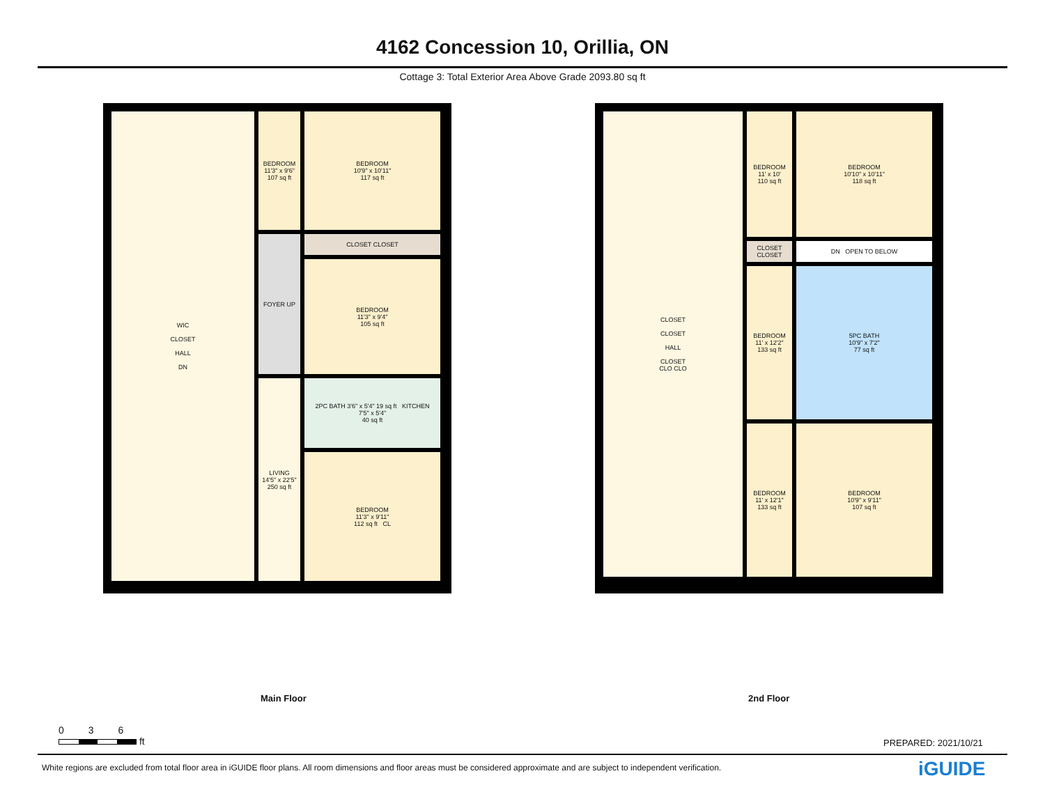4162 Concession 10, Orillia, ON
Cottage 3: Total Exterior Area Above Grade 2093.80 sq ft
BEDROOM
11'3" x 9'6"
107 sq ft
WIC
CLOSET
HALL
DN
BEDROOM
10'9" x 10'11"
117 sq ft
CLOSET CLOSET
FOYER UP
BEDROOM
11'3" x 9'4"
105 sq ft
2PC BATH 3'6" x 5'4" 19 sq ft KITCHEN
7'5" x 5'4"
40 sq ft
LIVING
14'5" x 22'5"
250 sq ft
BEDROOM
11'3" x 9'11"
112 sq ft CL
BEDROOM
11' x 10'
110 sq ft
CLOSET
CLOSET
HALL
CLOSET
CLO CLO
BEDROOM
10'10" x 10'11"
118 sq ft
CLOSET CLOSET
DN OPEN TO BELOW
BEDROOM
11' x 12'2"
133 sq ft
5PC BATH
10'9" x 7'2"
77 sq ft
BEDROOM
11' x 12'1"
133 sq ft
BEDROOM
10'9" x 9'11"
107 sq ft
Main Floor 2nd Floor
0 3 6
ft
PREPARED: 2021/10/21
White regions are excluded from total floor area in iGUIDE floor plans. All room dimensions and floor areas must be considered approximate and are subject to independent verification.
iGUIDE